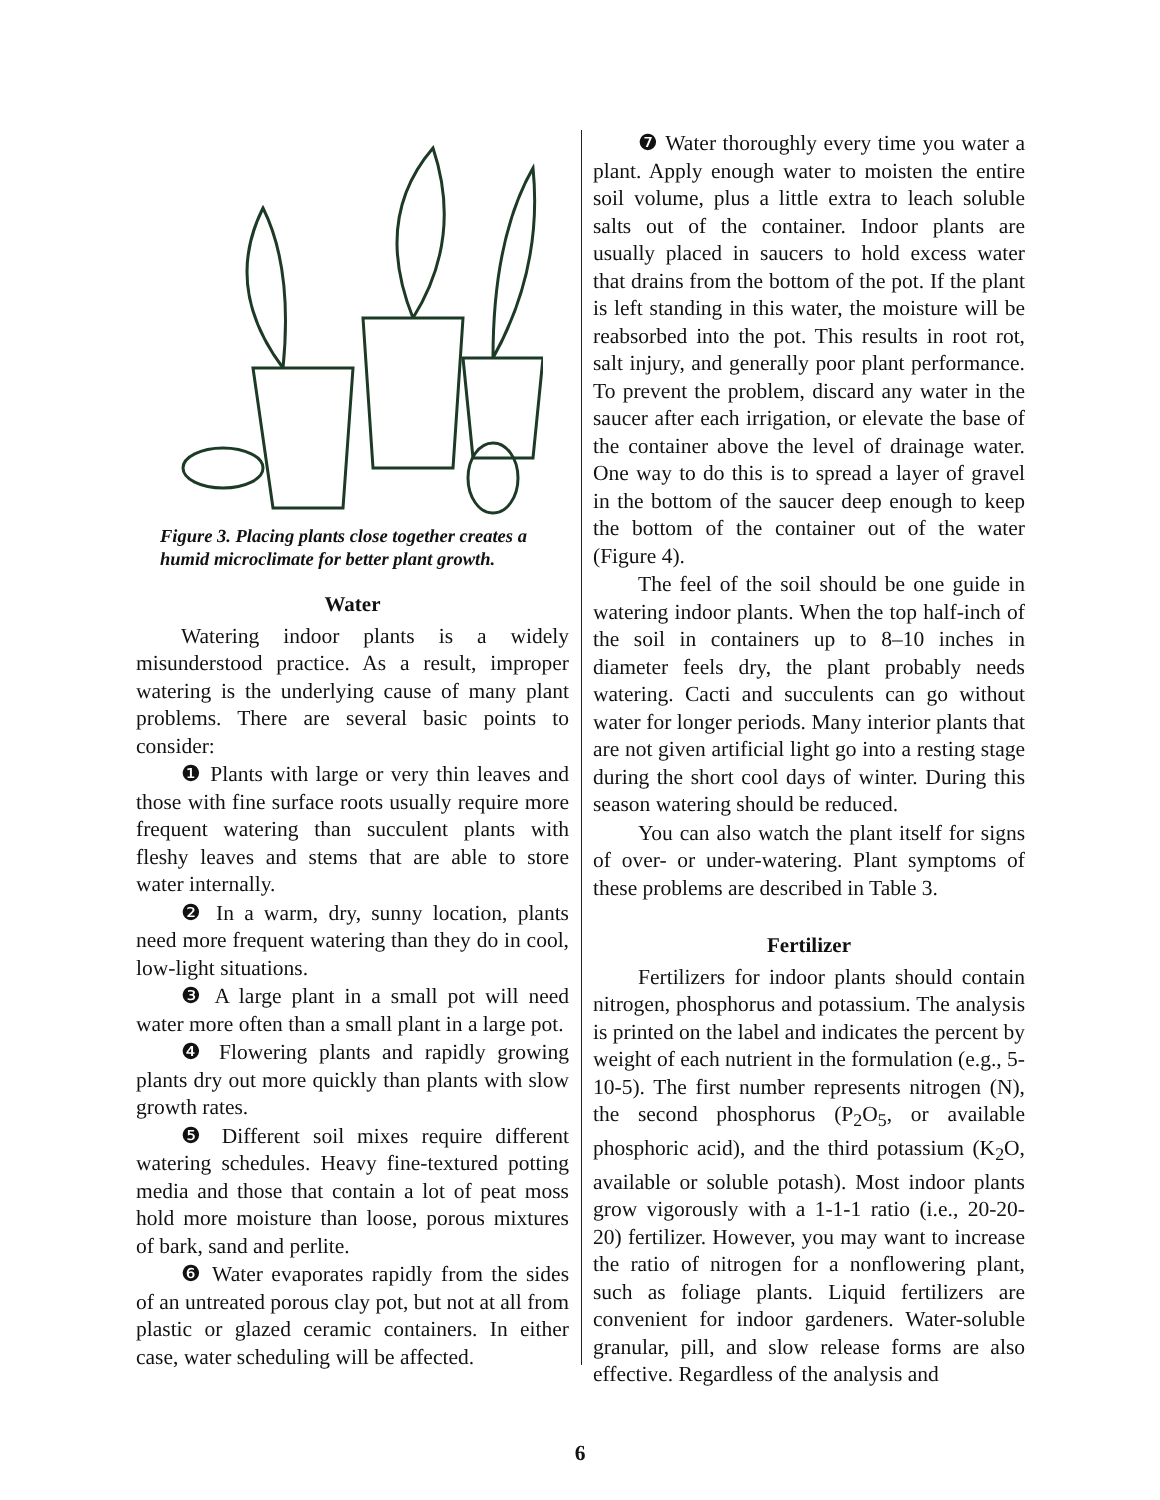Figure 3. Placing plants close together creates a humid microclimate for better plant growth.
Water
Watering indoor plants is a widely misunderstood practice. As a result, improper watering is the underlying cause of many plant problems. There are several basic points to consider:
❶ Plants with large or very thin leaves and those with fine surface roots usually require more frequent watering than succulent plants with fleshy leaves and stems that are able to store water internally.
❷ In a warm, dry, sunny location, plants need more frequent watering than they do in cool, low-light situations.
❸ A large plant in a small pot will need water more often than a small plant in a large pot.
❹ Flowering plants and rapidly growing plants dry out more quickly than plants with slow growth rates.
❺ Different soil mixes require different watering schedules. Heavy fine-textured potting media and those that contain a lot of peat moss hold more moisture than loose, porous mixtures of bark, sand and perlite.
❻ Water evaporates rapidly from the sides of an untreated porous clay pot, but not at all from plastic or glazed ceramic containers. In either case, water scheduling will be affected.
❼ Water thoroughly every time you water a plant. Apply enough water to moisten the entire soil volume, plus a little extra to leach soluble salts out of the container. Indoor plants are usually placed in saucers to hold excess water that drains from the bottom of the pot. If the plant is left standing in this water, the moisture will be reabsorbed into the pot. This results in root rot, salt injury, and generally poor plant performance. To prevent the problem, discard any water in the saucer after each irrigation, or elevate the base of the container above the level of drainage water. One way to do this is to spread a layer of gravel in the bottom of the saucer deep enough to keep the bottom of the container out of the water (Figure 4).
The feel of the soil should be one guide in watering indoor plants. When the top half-inch of the soil in containers up to 8–10 inches in diameter feels dry, the plant probably needs watering. Cacti and succulents can go without water for longer periods. Many interior plants that are not given artificial light go into a resting stage during the short cool days of winter. During this season watering should be reduced.
You can also watch the plant itself for signs of over- or under-watering. Plant symptoms of these problems are described in Table 3.
Fertilizer
Fertilizers for indoor plants should contain nitrogen, phosphorus and potassium. The analysis is printed on the label and indicates the percent by weight of each nutrient in the formulation (e.g., 5-10-5). The first number represents nitrogen (N), the second phosphorus (P<sub>2</sub>O<sub>5</sub>, or available phosphoric acid), and the third potassium (K<sub>2</sub>O, available or soluble potash). Most indoor plants grow vigorously with a 1-1-1 ratio (i.e., 20-20-20) fertilizer. However, you may want to increase the ratio of nitrogen for a nonflowering plant, such as foliage plants. Liquid fertilizers are convenient for indoor gardeners. Water-soluble granular, pill, and slow release forms are also effective. Regardless of the analysis and
6